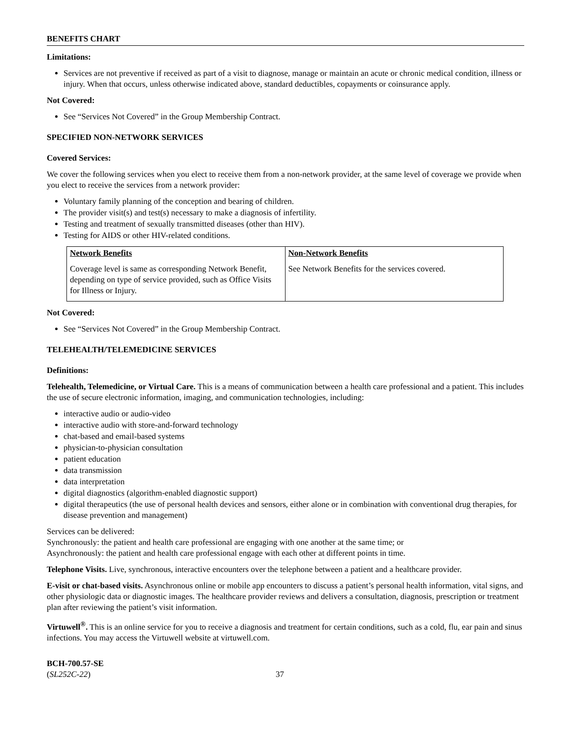BENEFITS CHART
Limitations:
Services are not preventive if received as part of a visit to diagnose, manage or maintain an acute or chronic medical condition, illness or injury. When that occurs, unless otherwise indicated above, standard deductibles, copayments or coinsurance apply.
Not Covered:
See “Services Not Covered” in the Group Membership Contract.
SPECIFIED NON-NETWORK SERVICES
Covered Services:
We cover the following services when you elect to receive them from a non-network provider, at the same level of coverage we provide when you elect to receive the services from a network provider:
Voluntary family planning of the conception and bearing of children.
The provider visit(s) and test(s) necessary to make a diagnosis of infertility.
Testing and treatment of sexually transmitted diseases (other than HIV).
Testing for AIDS or other HIV-related conditions.
| Network Benefits | Non-Network Benefits |
| --- | --- |
| Coverage level is same as corresponding Network Benefit, depending on type of service provided, such as Office Visits for Illness or Injury. | See Network Benefits for the services covered. |
Not Covered:
See “Services Not Covered” in the Group Membership Contract.
TELEHEALTH/TELEMEDICINE SERVICES
Definitions:
Telehealth, Telemedicine, or Virtual Care. This is a means of communication between a health care professional and a patient. This includes the use of secure electronic information, imaging, and communication technologies, including:
interactive audio or audio-video
interactive audio with store-and-forward technology
chat-based and email-based systems
physician-to-physician consultation
patient education
data transmission
data interpretation
digital diagnostics (algorithm-enabled diagnostic support)
digital therapeutics (the use of personal health devices and sensors, either alone or in combination with conventional drug therapies, for disease prevention and management)
Services can be delivered:
Synchronously: the patient and health care professional are engaging with one another at the same time; or
Asynchronously: the patient and health care professional engage with each other at different points in time.
Telephone Visits. Live, synchronous, interactive encounters over the telephone between a patient and a healthcare provider.
E-visit or chat-based visits. Asynchronous online or mobile app encounters to discuss a patient’s personal health information, vital signs, and other physiologic data or diagnostic images. The healthcare provider reviews and delivers a consultation, diagnosis, prescription or treatment plan after reviewing the patient’s visit information.
Virtuwell<sup>®</sup>. This is an online service for you to receive a diagnosis and treatment for certain conditions, such as a cold, flu, ear pain and sinus infections. You may access the Virtuwell website at virtuwell.com.
BCH-700.57-SE
(SL252C-22)
37